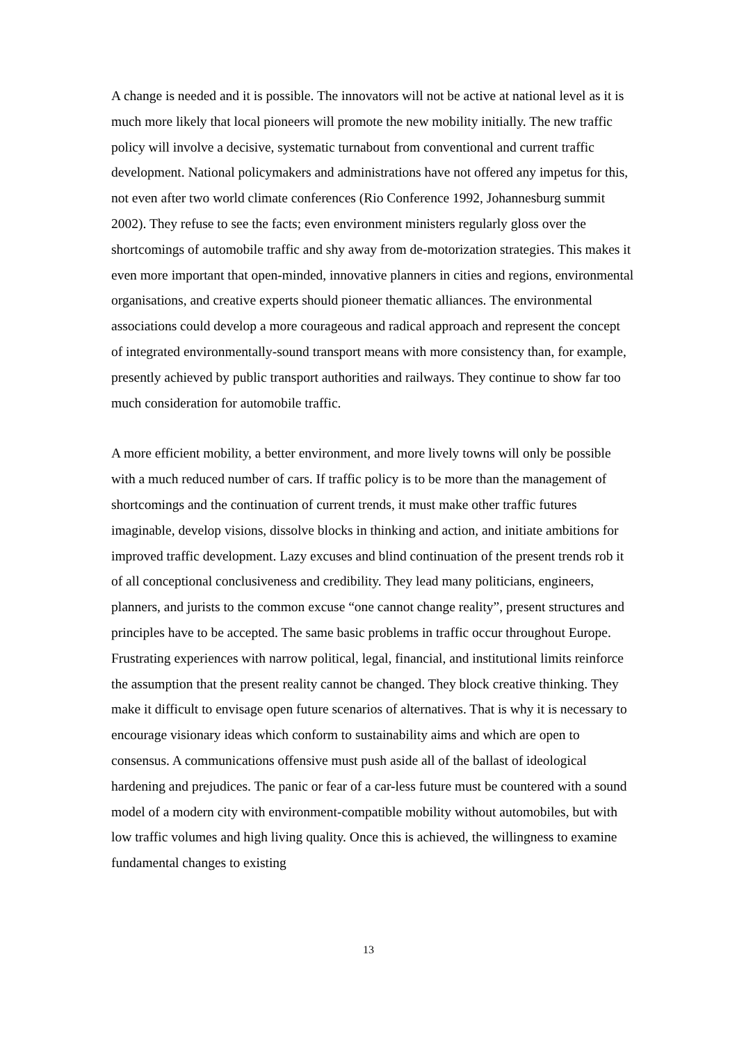A change is needed and it is possible. The innovators will not be active at national level as it is much more likely that local pioneers will promote the new mobility initially. The new traffic policy will involve a decisive, systematic turnabout from conventional and current traffic development. National policymakers and administrations have not offered any impetus for this, not even after two world climate conferences (Rio Conference 1992, Johannesburg summit 2002). They refuse to see the facts; even environment ministers regularly gloss over the shortcomings of automobile traffic and shy away from de-motorization strategies. This makes it even more important that open-minded, innovative planners in cities and regions, environmental organisations, and creative experts should pioneer thematic alliances. The environmental associations could develop a more courageous and radical approach and represent the concept of integrated environmentally-sound transport means with more consistency than, for example, presently achieved by public transport authorities and railways. They continue to show far too much consideration for automobile traffic.
A more efficient mobility, a better environment, and more lively towns will only be possible with a much reduced number of cars. If traffic policy is to be more than the management of shortcomings and the continuation of current trends, it must make other traffic futures imaginable, develop visions, dissolve blocks in thinking and action, and initiate ambitions for improved traffic development. Lazy excuses and blind continuation of the present trends rob it of all conceptional conclusiveness and credibility. They lead many politicians, engineers, planners, and jurists to the common excuse “one cannot change reality”, present structures and principles have to be accepted. The same basic problems in traffic occur throughout Europe. Frustrating experiences with narrow political, legal, financial, and institutional limits reinforce the assumption that the present reality cannot be changed. They block creative thinking. They make it difficult to envisage open future scenarios of alternatives. That is why it is necessary to encourage visionary ideas which conform to sustainability aims and which are open to consensus. A communications offensive must push aside all of the ballast of ideological hardening and prejudices. The panic or fear of a car-less future must be countered with a sound model of a modern city with environment-compatible mobility without automobiles, but with low traffic volumes and high living quality. Once this is achieved, the willingness to examine fundamental changes to existing
13